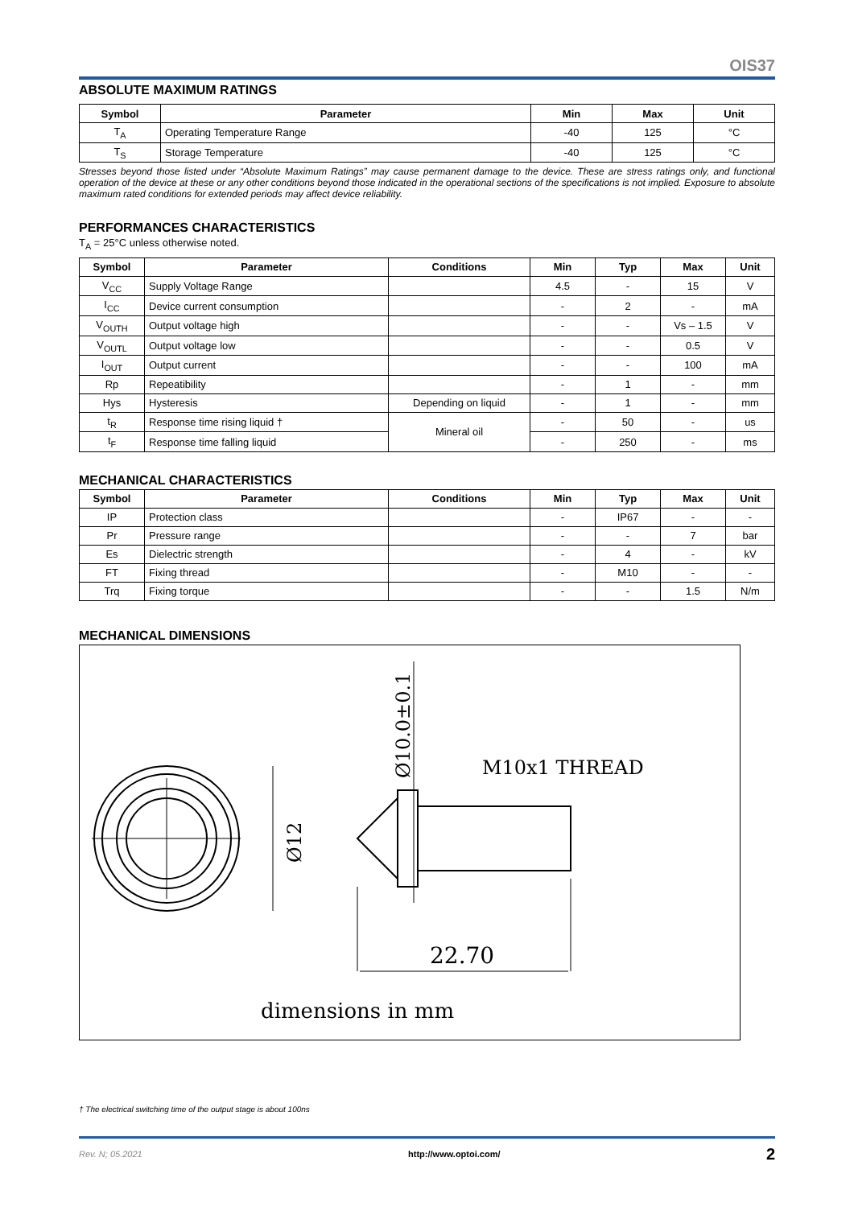OIS37
ABSOLUTE MAXIMUM RATINGS
| Symbol | Parameter | Min | Max | Unit |
| --- | --- | --- | --- | --- |
| T<sub>A</sub> | Operating Temperature Range | -40 | 125 | °C |
| T<sub>S</sub> | Storage Temperature | -40 | 125 | °C |
Stresses beyond those listed under “Absolute Maximum Ratings” may cause permanent damage to the device. These are stress ratings only, and functional operation of the device at these or any other conditions beyond those indicated in the operational sections of the specifications is not implied. Exposure to absolute maximum rated conditions for extended periods may affect device reliability.
PERFORMANCES CHARACTERISTICS
T<sub>A</sub> = 25°C unless otherwise noted.
| Symbol | Parameter | Conditions | Min | Typ | Max | Unit |
| --- | --- | --- | --- | --- | --- | --- |
| V<sub>CC</sub> | Supply Voltage Range | | 4.5 | - | 15 | V |
| I<sub>CC</sub> | Device current consumption | | - | 2 | - | mA |
| V<sub>OUTH</sub> | Output voltage high | | - | - | Vs – 1.5 | V |
| V<sub>OUTL</sub> | Output voltage low | | - | - | 0.5 | V |
| I<sub>OUT</sub> | Output current | | - | - | 100 | mA |
| Rp | Repeatibility | | - | 1 | - | mm |
| Hys | Hysteresis | Depending on liquid | - | 1 | - | mm |
| t<sub>R</sub> | Response time rising liquid † | Mineral oil | - | 50 | - | us |
| t<sub>F</sub> | Response time falling liquid | | - | 250 | - | ms |
MECHANICAL CHARACTERISTICS
| Symbol | Parameter | Conditions | Min | Typ | Max | Unit |
| --- | --- | --- | --- | --- | --- | --- |
| IP | Protection class | | - | IP67 | - | - |
| Pr | Pressure range | | - | - | 7 | bar |
| Es | Dielectric strength | | - | 4 | - | kV |
| FT | Fixing thread | | - | M10 | - | - |
| Trq | Fixing torque | | - | - | 1.5 | N/m |
MECHANICAL DIMENSIONS
Ø12
Ø10.0±0.1
M10x1 THREAD
22.70
dimensions in mm
† The electrical switching time of the output stage is about 100ns
Rev. N; 05.2021 http://www.optoi.com/ 2